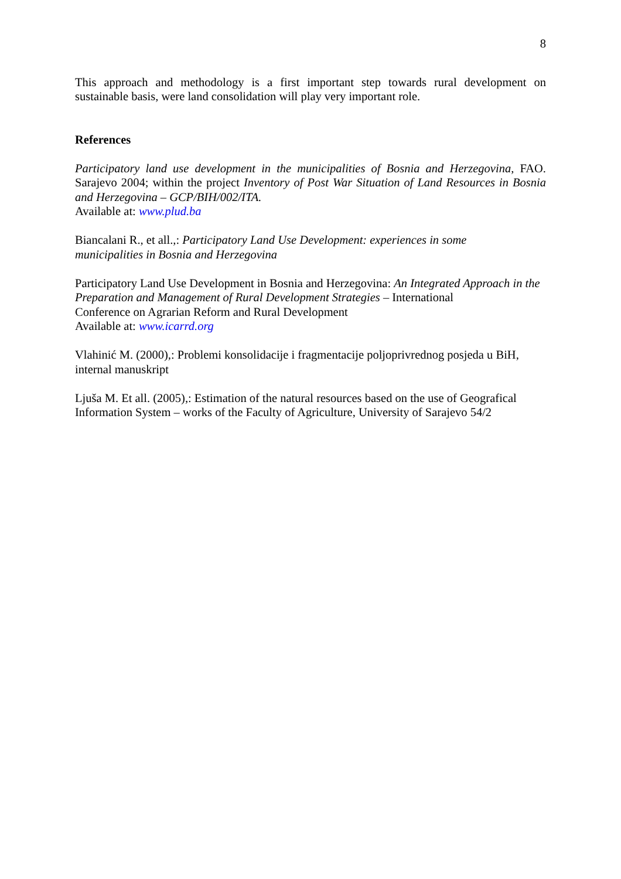8
This approach and methodology is a first important step towards rural development on sustainable basis, were land consolidation will play very important role.
References
Participatory land use development in the municipalities of Bosnia and Herzegovina, FAO. Sarajevo 2004; within the project Inventory of Post War Situation of Land Resources in Bosnia and Herzegovina – GCP/BIH/002/ITA.
Available at: www.plud.ba
Biancalani R., et all.,: Participatory Land Use Development: experiences in some
municipalities in Bosnia and Herzegovina
Participatory Land Use Development in Bosnia and Herzegovina: An Integrated Approach in the Preparation and Management of Rural Development Strategies – International
Conference on Agrarian Reform and Rural Development
Available at: www.icarrd.org
Vlahinić M. (2000),: Problemi konsolidacije i fragmentacije poljoprivrednog posjeda u BiH,
internal manuskript
Ljuša M. Et all. (2005),: Estimation of the natural resources based on the use of Geografical
Information System – works of the Faculty of Agriculture, University of Sarajevo 54/2